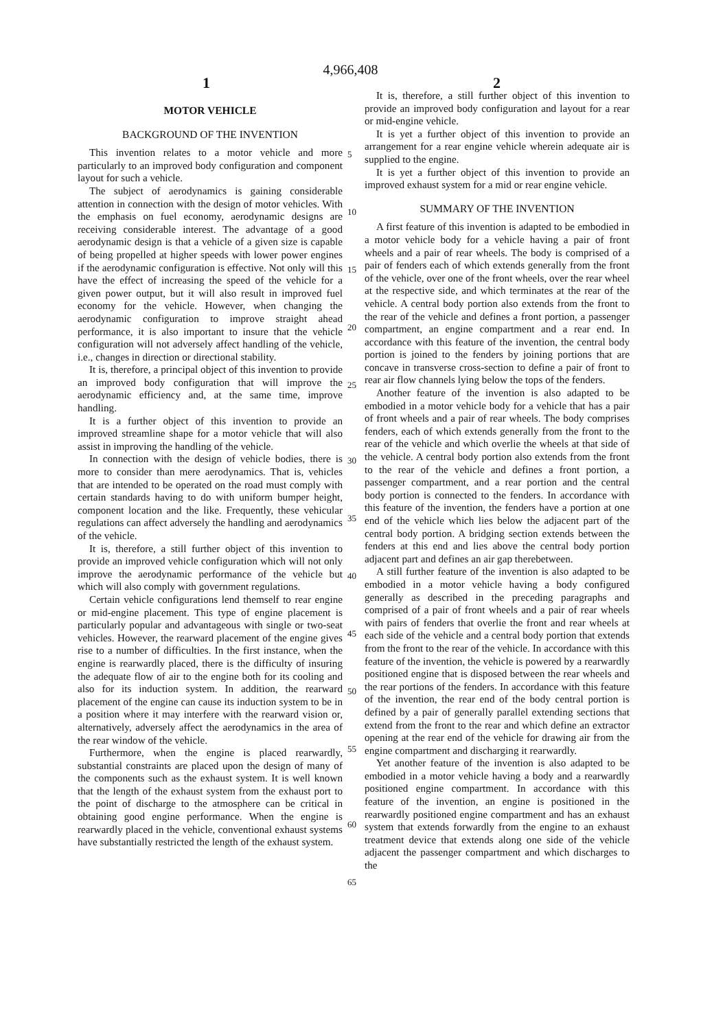4,966,408
1 2
MOTOR VEHICLE
BACKGROUND OF THE INVENTION
This invention relates to a motor vehicle and more particularly to an improved body configuration and component layout for such a vehicle.
The subject of aerodynamics is gaining considerable attention in connection with the design of motor vehicles. With the emphasis on fuel economy, aerodynamic designs are receiving considerable interest. The advantage of a good aerodynamic design is that a vehicle of a given size is capable of being propelled at higher speeds with lower power engines if the aerodynamic configuration is effective. Not only will this have the effect of increasing the speed of the vehicle for a given power output, but it will also result in improved fuel economy for the vehicle. However, when changing the aerodynamic configuration to improve straight ahead performance, it is also important to insure that the vehicle configuration will not adversely affect handling of the vehicle, i.e., changes in direction or directional stability.
It is, therefore, a principal object of this invention to provide an improved body configuration that will improve the aerodynamic efficiency and, at the same time, improve handling.
It is a further object of this invention to provide an improved streamline shape for a motor vehicle that will also assist in improving the handling of the vehicle.
In connection with the design of vehicle bodies, there is more to consider than mere aerodynamics. That is, vehicles that are intended to be operated on the road must comply with certain standards having to do with uniform bumper height, component location and the like. Frequently, these vehicular regulations can affect adversely the handling and aerodynamics of the vehicle.
It is, therefore, a still further object of this invention to provide an improved vehicle configuration which will not only improve the aerodynamic performance of the vehicle but which will also comply with government regulations.
Certain vehicle configurations lend themself to rear engine or mid-engine placement. This type of engine placement is particularly popular and advantageous with single or two-seat vehicles. However, the rearward placement of the engine gives rise to a number of difficulties. In the first instance, when the engine is rearwardly placed, there is the difficulty of insuring the adequate flow of air to the engine both for its cooling and also for its induction system. In addition, the rearward placement of the engine can cause its induction system to be in a position where it may interfere with the rearward vision or, alternatively, adversely affect the aerodynamics in the area of the rear window of the vehicle.
Furthermore, when the engine is placed rearwardly, substantial constraints are placed upon the design of many of the components such as the exhaust system. It is well known that the length of the exhaust system from the exhaust port to the point of discharge to the atmosphere can be critical in obtaining good engine performance. When the engine is rearwardly placed in the vehicle, conventional exhaust systems have substantially restricted the length of the exhaust system.
It is, therefore, a still further object of this invention to provide an improved body configuration and layout for a rear or mid-engine vehicle.
It is yet a further object of this invention to provide an arrangement for a rear engine vehicle wherein adequate air is supplied to the engine.
It is yet a further object of this invention to provide an improved exhaust system for a mid or rear engine vehicle.
SUMMARY OF THE INVENTION
A first feature of this invention is adapted to be embodied in a motor vehicle body for a vehicle having a pair of front wheels and a pair of rear wheels. The body is comprised of a pair of fenders each of which extends generally from the front of the vehicle, over one of the front wheels, over the rear wheel at the respective side, and which terminates at the rear of the vehicle. A central body portion also extends from the front to the rear of the vehicle and defines a front portion, a passenger compartment, an engine compartment and a rear end. In accordance with this feature of the invention, the central body portion is joined to the fenders by joining portions that are concave in transverse cross-section to define a pair of front to rear air flow channels lying below the tops of the fenders.
Another feature of the invention is also adapted to be embodied in a motor vehicle body for a vehicle that has a pair of front wheels and a pair of rear wheels. The body comprises fenders, each of which extends generally from the front to the rear of the vehicle and which overlie the wheels at that side of the vehicle. A central body portion also extends from the front to the rear of the vehicle and defines a front portion, a passenger compartment, and a rear portion and the central body portion is connected to the fenders. In accordance with this feature of the invention, the fenders have a portion at one end of the vehicle which lies below the adjacent part of the central body portion. A bridging section extends between the fenders at this end and lies above the central body portion adjacent part and defines an air gap therebetween.
A still further feature of the invention is also adapted to be embodied in a motor vehicle having a body configured generally as described in the preceding paragraphs and comprised of a pair of front wheels and a pair of rear wheels with pairs of fenders that overlie the front and rear wheels at each side of the vehicle and a central body portion that extends from the front to the rear of the vehicle. In accordance with this feature of the invention, the vehicle is powered by a rearwardly positioned engine that is disposed between the rear wheels and the rear portions of the fenders. In accordance with this feature of the invention, the rear end of the body central portion is defined by a pair of generally parallel extending sections that extend from the front to the rear and which define an extractor opening at the rear end of the vehicle for drawing air from the engine compartment and discharging it rearwardly.
Yet another feature of the invention is also adapted to be embodied in a motor vehicle having a body and a rearwardly positioned engine compartment. In accordance with this feature of the invention, an engine is positioned in the rearwardly positioned engine compartment and has an exhaust system that extends forwardly from the engine to an exhaust treatment device that extends along one side of the vehicle adjacent the passenger compartment and which discharges to the
5
10
15
20
25
30
35
40
45
50
55
60
65